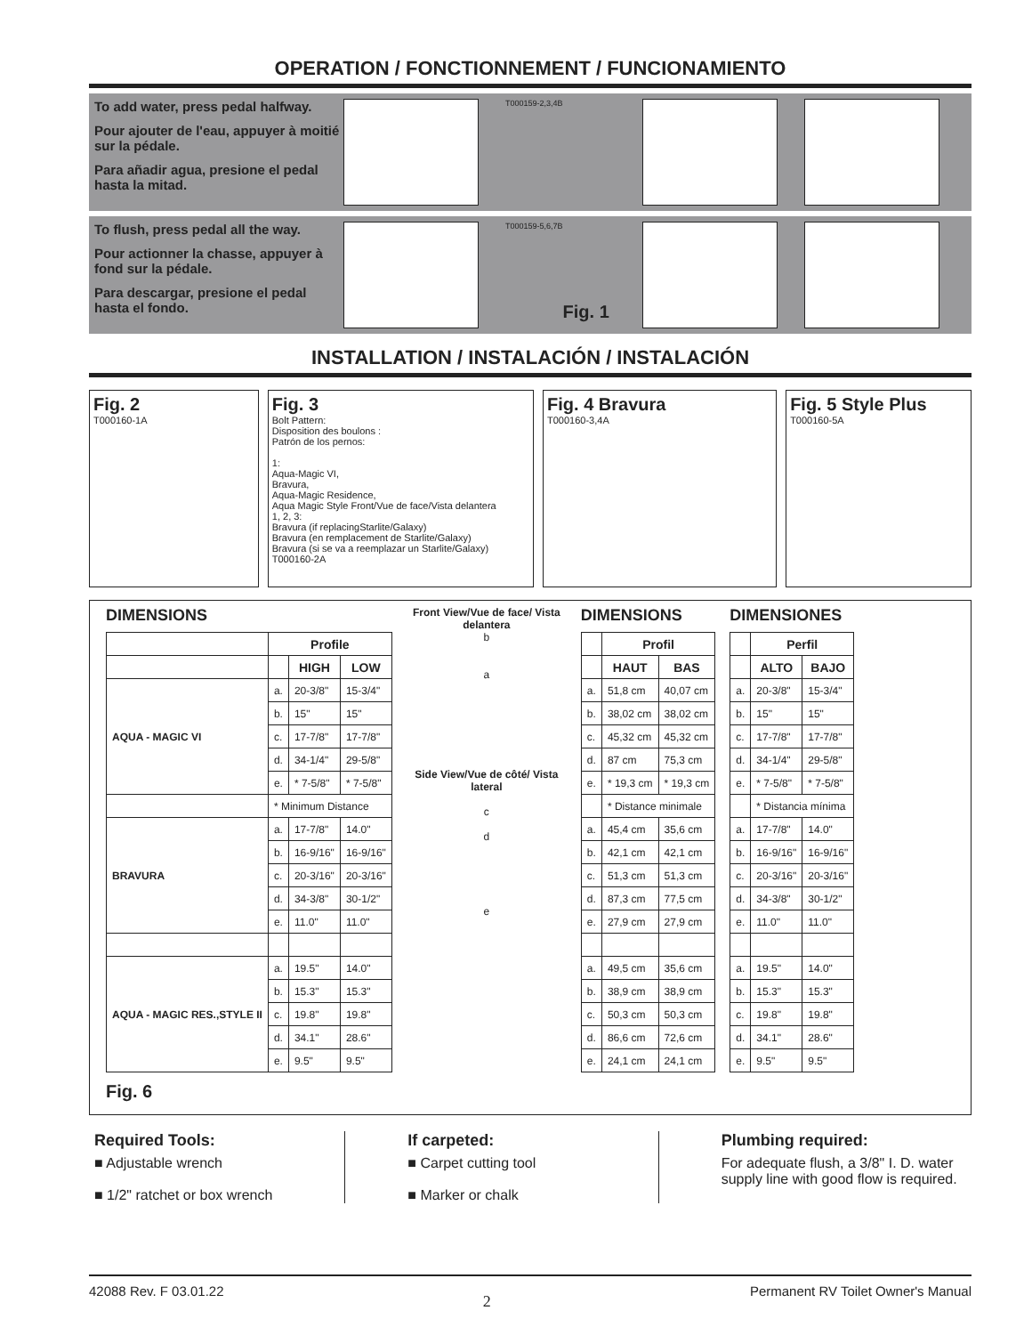OPERATION / FONCTIONNEMENT / FUNCIONAMIENTO
To add water, press pedal halfway.
Pour ajouter de l'eau, appuyer à moitié sur la pédale.
Para añadir agua, presione el pedal hasta la mitad.
T000159-2,3,4B
To flush, press pedal all the way.
Pour actionner la chasse, appuyer à fond sur la pédale.
Para descargar, presione el pedal hasta el fondo.
T000159-5,6,7B
Fig. 1
INSTALLATION / INSTALACIÓN / INSTALACIÓN
Fig. 2
T000160-1A
Fig. 3
Bolt Pattern:
Disposition des boulons :
Patrón de los pernos:
1:
Aqua-Magic VI,
Bravura,
Aqua-Magic Residence,
Aqua Magic Style Front/Vue de face/Vista delantera
1, 2, 3:
Bravura (if replacingStarlite/Galaxy)
Bravura (en remplacement de Starlite/Galaxy)
Bravura (si se va a reemplazar un Starlite/Galaxy)
T000160-2A
Fig. 4 Bravura
T000160-3,4A
Fig. 5 Style Plus
T000160-5A
DIMENSIONS
| | Profile | | |
| --- | --- | --- | --- |
| | | HIGH | LOW |
| AQUA - MAGIC VI | a. | 20-3/8" | 15-3/4" |
| | b. | 15" | 15" |
| | c. | 17-7/8" | 17-7/8" |
| | d. | 34-1/4" | 29-5/8" |
| | e. | * 7-5/8" | * 7-5/8" |
| | * Minimum Distance | | |
| BRAVURA | a. | 17-7/8" | 14.0" |
| | b. | 16-9/16" | 16-9/16" |
| | c. | 20-3/16" | 20-3/16" |
| | d. | 34-3/8" | 30-1/2" |
| | e. | 11.0" | 11.0" |
| AQUA - MAGIC RES.,STYLE II | a. | 19.5" | 14.0" |
| | b. | 15.3" | 15.3" |
| | c. | 19.8" | 19.8" |
| | d. | 34.1" | 28.6" |
| | e. | 9.5" | 9.5" |
Fig. 6
Front View/Vue de face/ Vista delantera
b
a
Side View/Vue de côté/ Vista lateral
c
d
e
DIMENSIONS
| | Profil | |
| --- | --- | --- |
| | HAUT | BAS |
| a. | 51,8 cm | 40,07 cm |
| b. | 38,02 cm | 38,02 cm |
| c. | 45,32 cm | 45,32 cm |
| d. | 87 cm | 75,3 cm |
| e. | * 19,3 cm | * 19,3 cm |
| | * Distance minimale | |
| a. | 45,4 cm | 35,6 cm |
| b. | 42,1 cm | 42,1 cm |
| c. | 51,3 cm | 51,3 cm |
| d. | 87,3 cm | 77,5 cm |
| e. | 27,9 cm | 27,9 cm |
| a. | 49,5 cm | 35,6 cm |
| b. | 38,9 cm | 38,9 cm |
| c. | 50,3 cm | 50,3 cm |
| d. | 86,6 cm | 72,6 cm |
| e. | 24,1 cm | 24,1 cm |
DIMENSIONES
| | Perfil | |
| --- | --- | --- |
| | ALTO | BAJO |
| a. | 20-3/8" | 15-3/4" |
| b. | 15" | 15" |
| c. | 17-7/8" | 17-7/8" |
| d. | 34-1/4" | 29-5/8" |
| e. | * 7-5/8" | * 7-5/8" |
| | * Distancia mínima | |
| a. | 17-7/8" | 14.0" |
| b. | 16-9/16" | 16-9/16" |
| c. | 20-3/16" | 20-3/16" |
| d. | 34-3/8" | 30-1/2" |
| e. | 11.0" | 11.0" |
| a. | 19.5" | 14.0" |
| b. | 15.3" | 15.3" |
| c. | 19.8" | 19.8" |
| d. | 34.1" | 28.6" |
| e. | 9.5" | 9.5" |
Required Tools:
■ Adjustable wrench
■ 1/2" ratchet or box wrench
If carpeted:
■ Carpet cutting tool
■ Marker or chalk
Plumbing required:
For adequate flush, a 3/8" I. D. water supply line with good flow is required.
42088 Rev. F 03.01.22 2 Permanent RV Toilet Owner's Manual